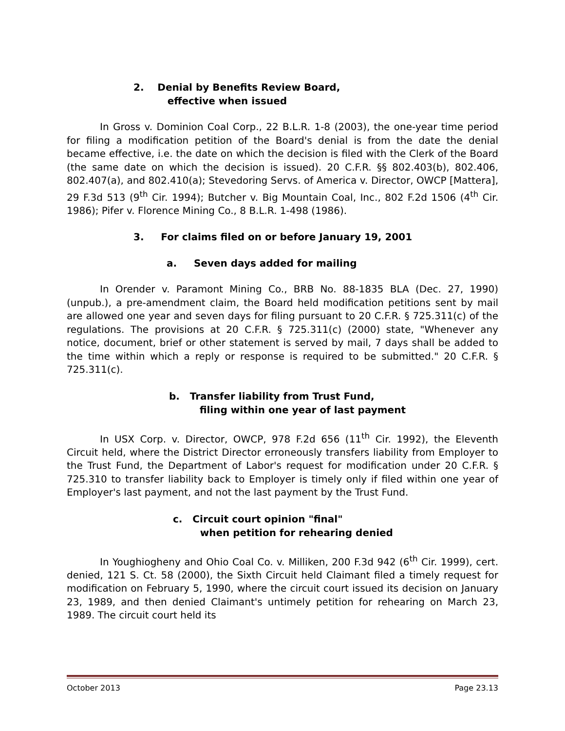2. Denial by Benefits Review Board,
effective when issued
In Gross v. Dominion Coal Corp., 22 B.L.R. 1-8 (2003), the one-year time period for filing a modification petition of the Board's denial is from the date the denial became effective, i.e. the date on which the decision is filed with the Clerk of the Board (the same date on which the decision is issued). 20 C.F.R. §§ 802.403(b), 802.406, 802.407(a), and 802.410(a); Stevedoring Servs. of America v. Director, OWCP [Mattera], 29 F.3d 513 (9<sup>th</sup> Cir. 1994); Butcher v. Big Mountain Coal, Inc., 802 F.2d 1506 (4<sup>th</sup> Cir. 1986); Pifer v. Florence Mining Co., 8 B.L.R. 1-498 (1986).
3. For claims filed on or before January 19, 2001
a. Seven days added for mailing
In Orender v. Paramont Mining Co., BRB No. 88-1835 BLA (Dec. 27, 1990)(unpub.), a pre-amendment claim, the Board held modification petitions sent by mail are allowed one year and seven days for filing pursuant to 20 C.F.R. § 725.311(c) of the regulations. The provisions at 20 C.F.R. § 725.311(c) (2000) state, "Whenever any notice, document, brief or other statement is served by mail, 7 days shall be added to the time within which a reply or response is required to be submitted." 20 C.F.R. § 725.311(c).
b. Transfer liability from Trust Fund,
filing within one year of last payment
In USX Corp. v. Director, OWCP, 978 F.2d 656 (11<sup>th</sup> Cir. 1992), the Eleventh Circuit held, where the District Director erroneously transfers liability from Employer to the Trust Fund, the Department of Labor's request for modification under 20 C.F.R. § 725.310 to transfer liability back to Employer is timely only if filed within one year of Employer's last payment, and not the last payment by the Trust Fund.
c. Circuit court opinion "final"
when petition for rehearing denied
In Youghiogheny and Ohio Coal Co. v. Milliken, 200 F.3d 942 (6<sup>th</sup> Cir. 1999), cert. denied, 121 S. Ct. 58 (2000), the Sixth Circuit held Claimant filed a timely request for modification on February 5, 1990, where the circuit court issued its decision on January 23, 1989, and then denied Claimant's untimely petition for rehearing on March 23, 1989. The circuit court held its
October 2013 Page 23.13